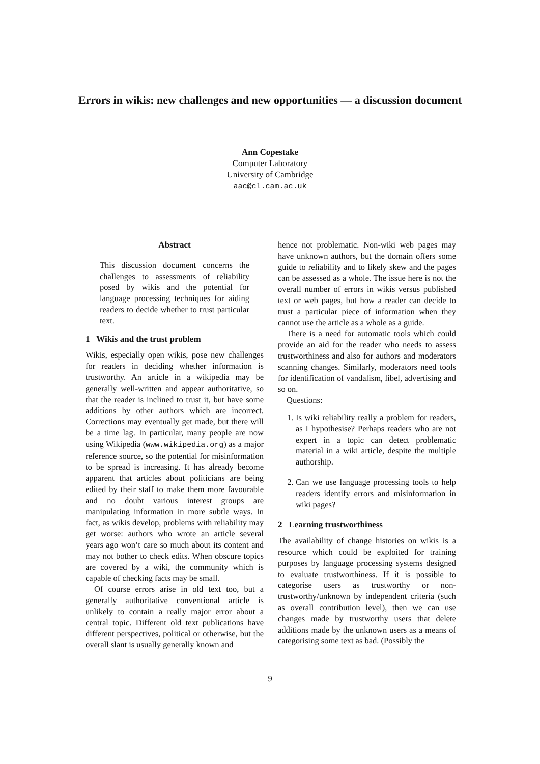Errors in wikis: new challenges and new opportunities — a discussion document
Ann Copestake
Computer Laboratory
University of Cambridge
aac@cl.cam.ac.uk
Abstract
This discussion document concerns the challenges to assessments of reliability posed by wikis and the potential for language processing techniques for aiding readers to decide whether to trust particular text.
1 Wikis and the trust problem
Wikis, especially open wikis, pose new challenges for readers in deciding whether information is trustworthy. An article in a wikipedia may be generally well-written and appear authoritative, so that the reader is inclined to trust it, but have some additions by other authors which are incorrect. Corrections may eventually get made, but there will be a time lag. In particular, many people are now using Wikipedia (www.wikipedia.org) as a major reference source, so the potential for misinformation to be spread is increasing. It has already become apparent that articles about politicians are being edited by their staff to make them more favourable and no doubt various interest groups are manipulating information in more subtle ways. In fact, as wikis develop, problems with reliability may get worse: authors who wrote an article several years ago won’t care so much about its content and may not bother to check edits. When obscure topics are covered by a wiki, the community which is capable of checking facts may be small.
Of course errors arise in old text too, but a generally authoritative conventional article is unlikely to contain a really major error about a central topic. Different old text publications have different perspectives, political or otherwise, but the overall slant is usually generally known and
hence not problematic. Non-wiki web pages may have unknown authors, but the domain offers some guide to reliability and to likely skew and the pages can be assessed as a whole. The issue here is not the overall number of errors in wikis versus published text or web pages, but how a reader can decide to trust a particular piece of information when they cannot use the article as a whole as a guide.
There is a need for automatic tools which could provide an aid for the reader who needs to assess trustworthiness and also for authors and moderators scanning changes. Similarly, moderators need tools for identification of vandalism, libel, advertising and so on.
Questions:
1. Is wiki reliability really a problem for readers, as I hypothesise? Perhaps readers who are not expert in a topic can detect problematic material in a wiki article, despite the multiple authorship.
2. Can we use language processing tools to help readers identify errors and misinformation in wiki pages?
2 Learning trustworthiness
The availability of change histories on wikis is a resource which could be exploited for training purposes by language processing systems designed to evaluate trustworthiness. If it is possible to categorise users as trustworthy or non-trustworthy/unknown by independent criteria (such as overall contribution level), then we can use changes made by trustworthy users that delete additions made by the unknown users as a means of categorising some text as bad. (Possibly the
9